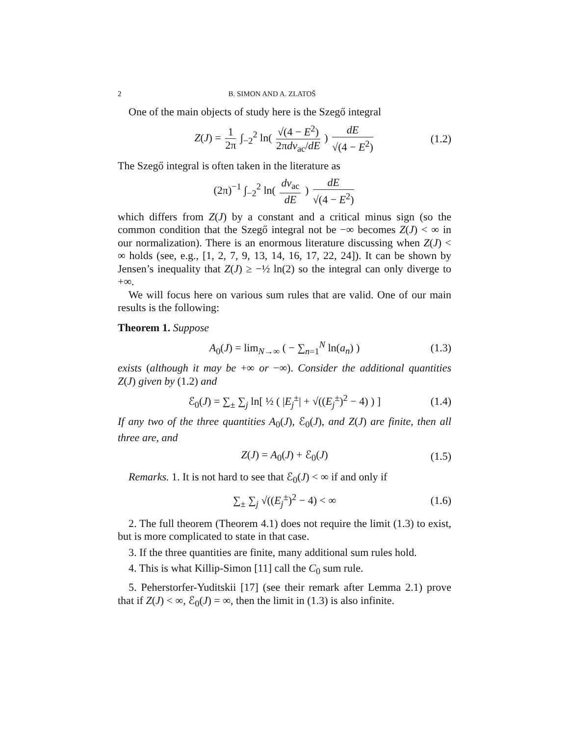2 B. SIMON AND A. ZLATOŠ
One of the main objects of study here is the Szegő integral
Z(J) = 1 2π ∫<sub>−2</sub><sup>2</sup> ln( √(4 − E<sup>2</sup>) 2πdν<sub>ac</sub>/dE ) dE √(4 − E<sup>2</sup>) (1.2)
The Szegő integral is often taken in the literature as
(2π)<sup>−1</sup> ∫<sub>−2</sub><sup>2</sup> ln( dν<sub>ac</sub> dE ) dE √(4 − E<sup>2</sup>)
which differs from Z(J) by a constant and a critical minus sign (so the common condition that the Szegő integral not be −∞ becomes Z(J) < ∞ in our normalization). There is an enormous literature discussing when Z(J) < ∞ holds (see, e.g., [1, 2, 7, 9, 13, 14, 16, 17, 22, 24]). It can be shown by Jensen’s inequality that Z(J) ≥ −½ ln(2) so the integral can only diverge to +∞.
We will focus here on various sum rules that are valid. One of our main results is the following:
Theorem 1. Suppose
A<sub>0</sub>(J) = lim<sub>N→∞</sub> ( − ∑<sub>n=1</sub><sup>N</sup> ln(a<sub>n</sub>) ) (1.3)
exists (although it may be +∞ or −∞). Consider the additional quantities Z(J) given by (1.2) and
ℰ<sub>0</sub>(J) = ∑<sub>±</sub> ∑<sub>j</sub> ln[ ½ ( |E<sub>j</sub><sup>±</sup>| + √((E<sub>j</sub><sup>±</sup>)<sup>2</sup> − 4) ) ] (1.4)
If any two of the three quantities A<sub>0</sub>(J), ℰ<sub>0</sub>(J), and Z(J) are finite, then all three are, and
Z(J) = A<sub>0</sub>(J) + ℰ<sub>0</sub>(J) (1.5)
Remarks. 1. It is not hard to see that ℰ<sub>0</sub>(J) < ∞ if and only if
∑<sub>±</sub> ∑<sub>j</sub> √((E<sub>j</sub><sup>±</sup>)<sup>2</sup> − 4) < ∞ (1.6)
2. The full theorem (Theorem 4.1) does not require the limit (1.3) to exist, but is more complicated to state in that case.
3. If the three quantities are finite, many additional sum rules hold.
4. This is what Killip-Simon [11] call the C<sub>0</sub> sum rule.
5. Peherstorfer-Yuditskii [17] (see their remark after Lemma 2.1) prove that if Z(J) < ∞, ℰ<sub>0</sub>(J) = ∞, then the limit in (1.3) is also infinite.